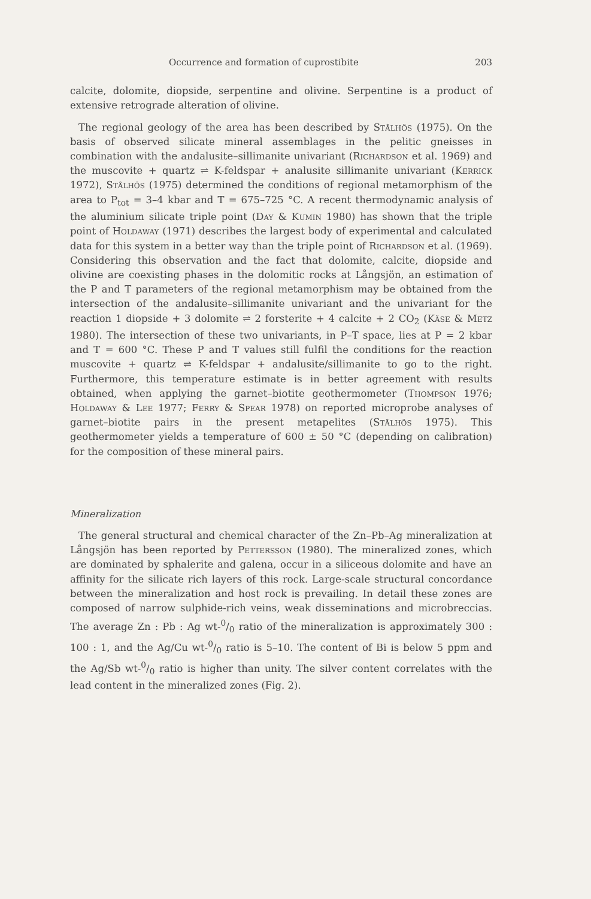Occurrence and formation of cuprostibite 203
calcite, dolomite, diopside, serpentine and olivine. Serpentine is a product of extensive retrograde alteration of olivine.
The regional geology of the area has been described by Stålhös (1975). On the basis of observed silicate mineral assemblages in the pelitic gneisses in combination with the andalusite–sillimanite univariant (Richardson et al. 1969) and the muscovite + quartz ⇌ K-feldspar + analusite sillimanite univariant (Kerrick 1972), Stålhös (1975) determined the conditions of regional metamorphism of the area to P<sub>tot</sub> = 3–4 kbar and T = 675–725 °C. A recent thermodynamic analysis of the aluminium silicate triple point (Day & Kumin 1980) has shown that the triple point of Holdaway (1971) describes the largest body of experimental and calculated data for this system in a better way than the triple point of Richardson et al. (1969). Considering this observation and the fact that dolomite, calcite, diopside and olivine are coexisting phases in the dolomitic rocks at Långsjön, an estimation of the P and T parameters of the regional metamorphism may be obtained from the intersection of the andalusite–sillimanite univariant and the univariant for the reaction 1 diopside + 3 dolomite ⇌ 2 forsterite + 4 calcite + 2 CO<sub>2</sub> (Käse & Metz 1980). The intersection of these two univariants, in P–T space, lies at P = 2 kbar and T = 600 °C. These P and T values still fulfil the conditions for the reaction muscovite + quartz ⇌ K-feldspar + andalusite/sillimanite to go to the right. Furthermore, this temperature estimate is in better agreement with results obtained, when applying the garnet–biotite geothermometer (Thompson 1976; Holdaway & Lee 1977; Ferry & Spear 1978) on reported microprobe analyses of garnet–biotite pairs in the present metapelites (Stålhös 1975). This geothermometer yields a temperature of 600 ± 50 °C (depending on calibration) for the composition of these mineral pairs.
Mineralization
The general structural and chemical character of the Zn–Pb–Ag mineralization at Långsjön has been reported by Pettersson (1980). The mineralized zones, which are dominated by sphalerite and galena, occur in a siliceous dolomite and have an affinity for the silicate rich layers of this rock. Large-scale structural concordance between the mineralization and host rock is prevailing. In detail these zones are composed of narrow sulphide-rich veins, weak disseminations and microbreccias. The average Zn : Pb : Ag wt-0/0 ratio of the mineralization is approximately 300 : 100 : 1, and the Ag/Cu wt-0/0 ratio is 5–10. The content of Bi is below 5 ppm and the Ag/Sb wt-0/0 ratio is higher than unity. The silver content correlates with the lead content in the mineralized zones (Fig. 2).